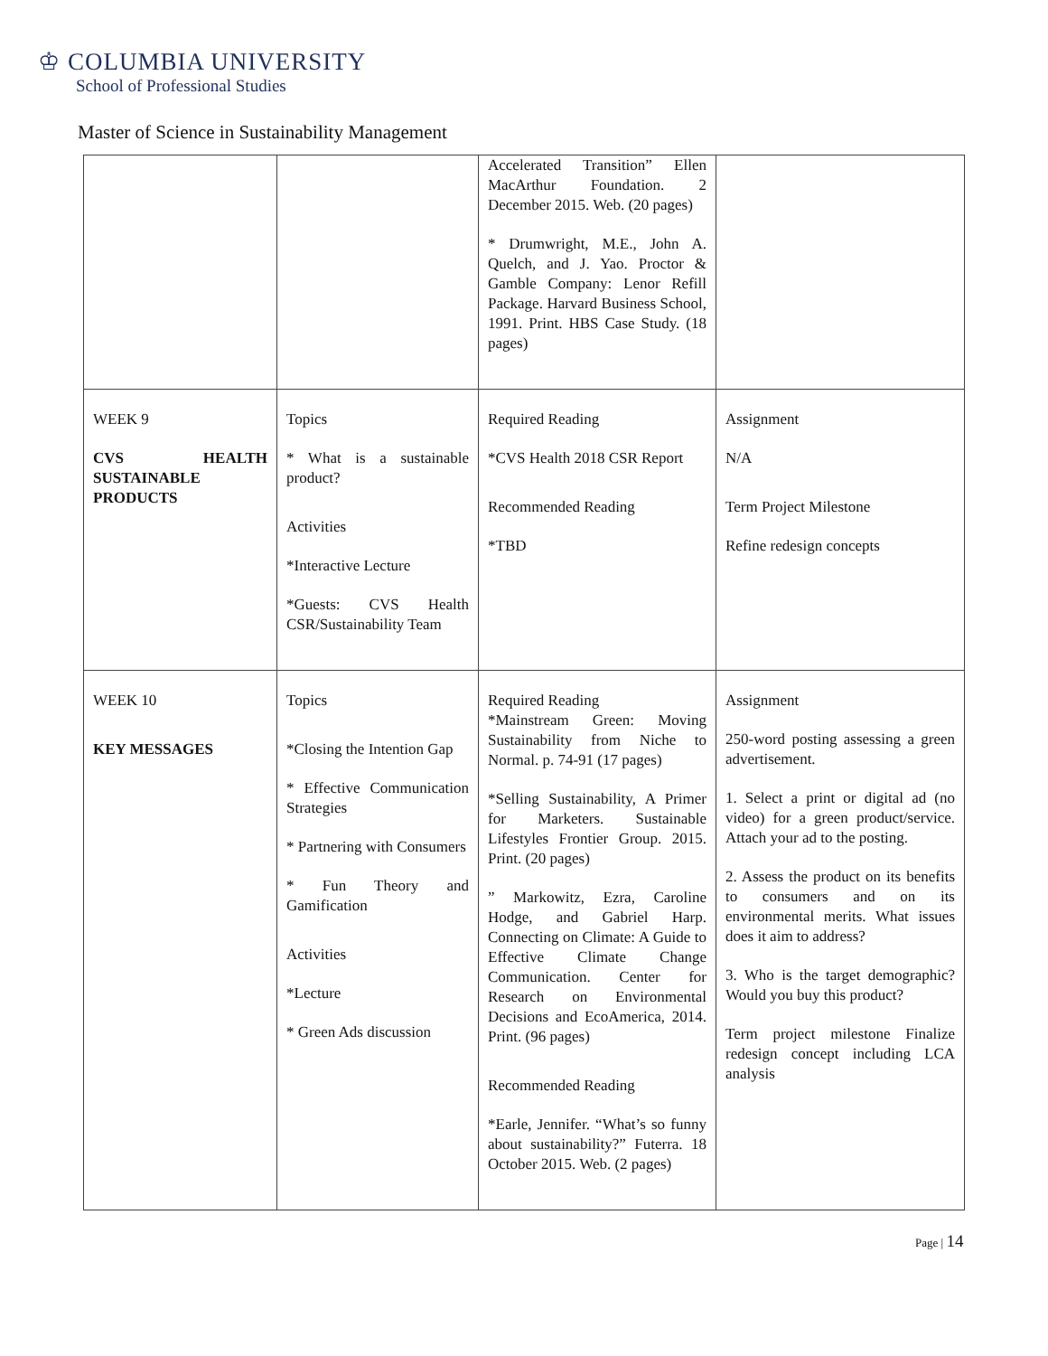♔ COLUMBIA UNIVERSITY
School of Professional Studies
Master of Science in Sustainability Management
| | | Accelerated Transition” Ellen MacArthur Foundation. 2 December 2015. Web. (20 pages) * Drumwright, M.E., John A. Quelch, and J. Yao. Proctor & Gamble Company: Lenor Refill Package. Harvard Business School, 1991. Print. HBS Case Study. (18 pages) | |
| WEEK 9 CVS HEALTH SUSTAINABLE PRODUCTS | Topics * What is a sustainable product? Activities *Interactive Lecture *Guests: CVS Health CSR/Sustainability Team | Required Reading *CVS Health 2018 CSR Report Recommended Reading *TBD | Assignment N/A Term Project Milestone Refine redesign concepts |
| WEEK 10 KEY MESSAGES | Topics *Closing the Intention Gap * Effective Communication Strategies * Partnering with Consumers * Fun Theory and Gamification Activities *Lecture * Green Ads discussion | Required Reading *Mainstream Green: Moving Sustainability from Niche to Normal. p. 74-91 (17 pages) *Selling Sustainability, A Primer for Marketers. Sustainable Lifestyles Frontier Group. 2015. Print. (20 pages) ” Markowitz, Ezra, Caroline Hodge, and Gabriel Harp. Connecting on Climate: A Guide to Effective Climate Change Communication. Center for Research on Environmental Decisions and EcoAmerica, 2014. Print. (96 pages) Recommended Reading *Earle, Jennifer. “What’s so funny about sustainability?” Futerra. 18 October 2015. Web. (2 pages) | Assignment 250-word posting assessing a green advertisement. 1. Select a print or digital ad (no video) for a green product/service. Attach your ad to the posting. 2. Assess the product on its benefits to consumers and on its environmental merits. What issues does it aim to address? 3. Who is the target demographic? Would you buy this product? Term project milestone Finalize redesign concept including LCA analysis |
Page | 14